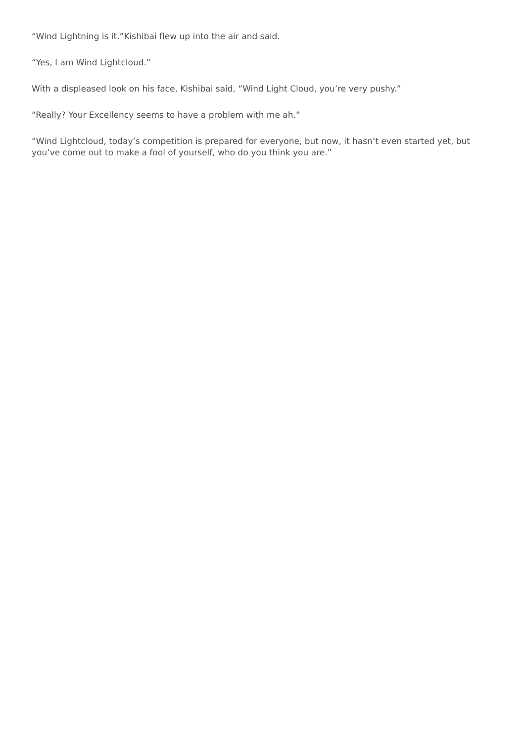“Wind Lightning is it.”Kishibai flew up into the air and said.
“Yes, I am Wind Lightcloud.”
With a displeased look on his face, Kishibai said, “Wind Light Cloud, you’re very pushy.”
“Really? Your Excellency seems to have a problem with me ah.”
“Wind Lightcloud, today’s competition is prepared for everyone, but now, it hasn’t even started yet, but you’ve come out to make a fool of yourself, who do you think you are.”